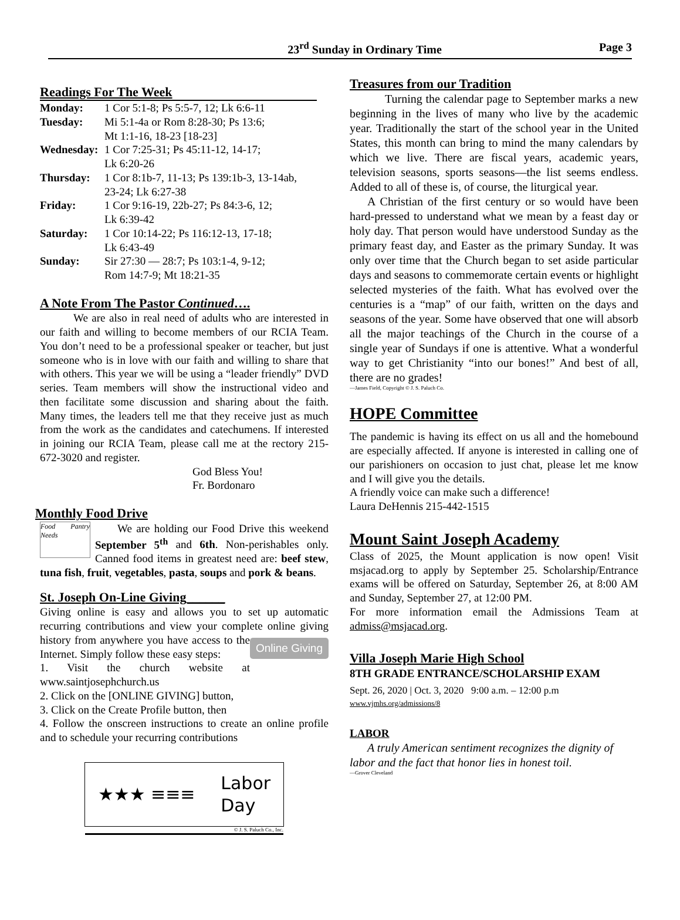23<sup>rd</sup> Sunday in Ordinary Time Page 3
Readings For The Week
| Monday: | 1 Cor 5:1-8; Ps 5:5-7, 12; Lk 6:6-11 |
| Tuesday: | Mi 5:1-4a or Rom 8:28-30; Ps 13:6; Mt 1:1-16, 18-23 [18-23] |
| Wednesday: | 1 Cor 7:25-31; Ps 45:11-12, 14-17; Lk 6:20-26 |
| Thursday: | 1 Cor 8:1b-7, 11-13; Ps 139:1b-3, 13-14ab, 23-24; Lk 6:27-38 |
| Friday: | 1 Cor 9:16-19, 22b-27; Ps 84:3-6, 12; Lk 6:39-42 |
| Saturday: | 1 Cor 10:14-22; Ps 116:12-13, 17-18; Lk 6:43-49 |
| Sunday: | Sir 27:30 — 28:7; Ps 103:1-4, 9-12; Rom 14:7-9; Mt 18:21-35 |
A Note From The Pastor Continued….
   We are also in real need of adults who are interested in our faith and willing to become members of our RCIA Team. You don’t need to be a professional speaker or teacher, but just someone who is in love with our faith and willing to share that with others. This year we will be using a “leader friendly” DVD series. Team members will show the instructional video and then facilitate some discussion and sharing about the faith. Many times, the leaders tell me that they receive just as much from the work as the candidates and catechumens. If interested in joining our RCIA Team, please call me at the rectory 215-672-3020 and register.
God Bless You!
Fr. Bordonaro
Monthly Food Drive
Food Pantry Needs  We are holding our Food Drive this weekend September 5<sup>th</sup> and 6th. Non-perishables only. Canned food items in greatest need are: beef stew, tuna fish, fruit, vegetables, pasta, soups and pork & beans.
St. Joseph On-Line Giving______
Giving online is easy and allows you to set up automatic recurring contributions and view your complete online Online Giving giving history from anywhere you have access to the Internet. Simply follow these easy steps:
1. Visit the church website at www.saintjosephchurch.us
2. Click on the [ONLINE GIVING] button,
3. Click on the Create Profile button, then
4. Follow the onscreen instructions to create an online profile and to schedule your recurring contributions
★★★ ≡≡≡ Labor
Day
© J. S. Paluch Co., Inc.
Treasures from our Tradition
   Turning the calendar page to September marks a new beginning in the lives of many who live by the academic year. Traditionally the start of the school year in the United States, this month can bring to mind the many calendars by which we live. There are fiscal years, academic years, television seasons, sports seasons—the list seems endless. Added to all of these is, of course, the liturgical year.
  A Christian of the first century or so would have been hard-pressed to understand what we mean by a feast day or holy day. That person would have understood Sunday as the primary feast day, and Easter as the primary Sunday. It was only over time that the Church began to set aside particular days and seasons to commemorate certain events or highlight selected mysteries of the faith. What has evolved over the centuries is a “map” of our faith, written on the days and seasons of the year. Some have observed that one will absorb all the major teachings of the Church in the course of a single year of Sundays if one is attentive. What a wonderful way to get Christianity “into our bones!” And best of all, there are no grades!
—James Field, Copyright © J. S. Paluch Co.
HOPE Committee
The pandemic is having its effect on us all and the homebound are especially affected. If anyone is interested in calling one of our parishioners on occasion to just chat, please let me know and I will give you the details.
A friendly voice can make such a difference!
Laura DeHennis 215-442-1515
Mount Saint Joseph Academy
Class of 2025, the Mount application is now open! Visit msjacad.org to apply by September 25. Scholarship/Entrance exams will be offered on Saturday, September 26, at 8:00 AM and Sunday, September 27, at 12:00 PM.
For more information email the Admissions Team at admiss@msjacad.org.
Villa Joseph Marie High School
8TH GRADE ENTRANCE/SCHOLARSHIP EXAM
Sept. 26, 2020 | Oct. 3, 2020 9:00 a.m. – 12:00 p.m
www.vjmhs.org/admissions/8
LABOR
  A truly American sentiment recognizes the dignity of labor and the fact that honor lies in honest toil.
—Grover Cleveland